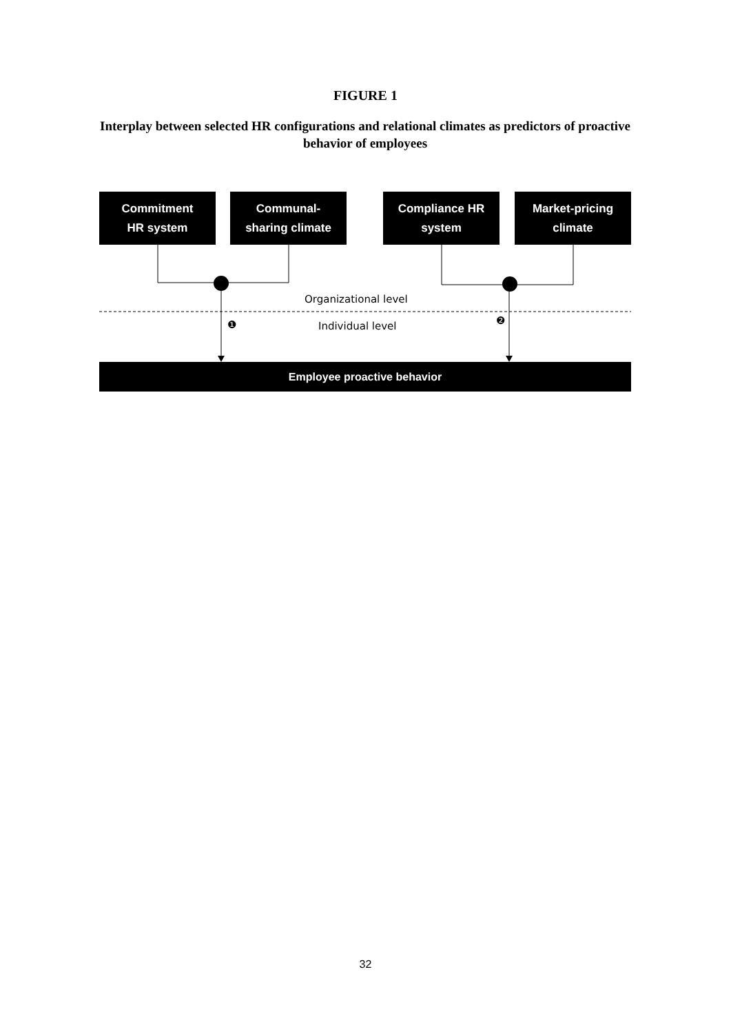FIGURE 1
Interplay between selected HR configurations and relational climates as predictors of proactive behavior of employees
Commitment
HR system
Communal-
sharing climate
Compliance HR
system
Market-pricing
climate
Organizational level
❶ Individual level ❷
Employee proactive behavior
32